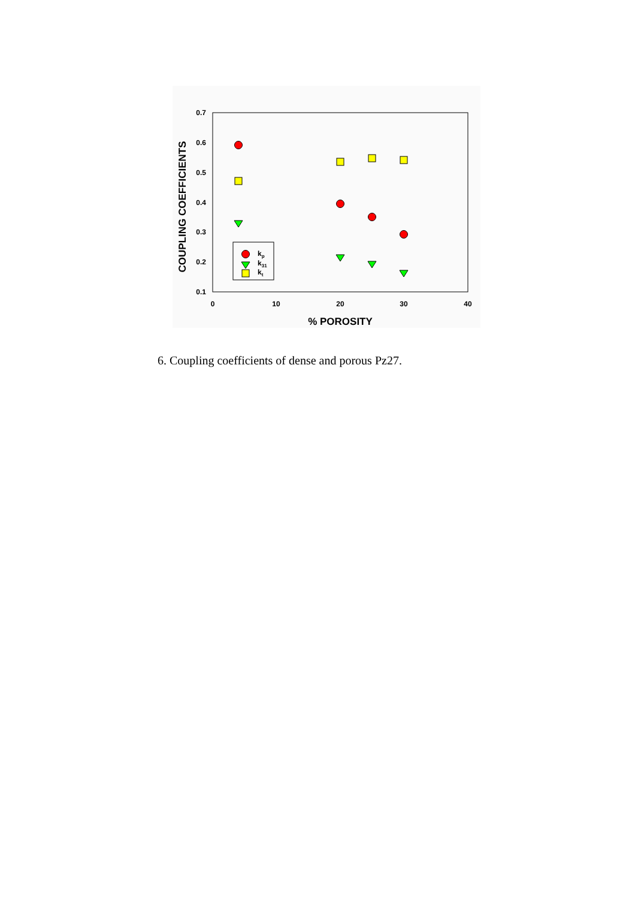0.7
0.6
0.5
0.4
0.3
0.2
0.1
0
10
20
30
40
% POROSITY
COUPLING COEFFICIENTS
kp
k31
kt
6. Coupling coefficients of dense and porous Pz27.